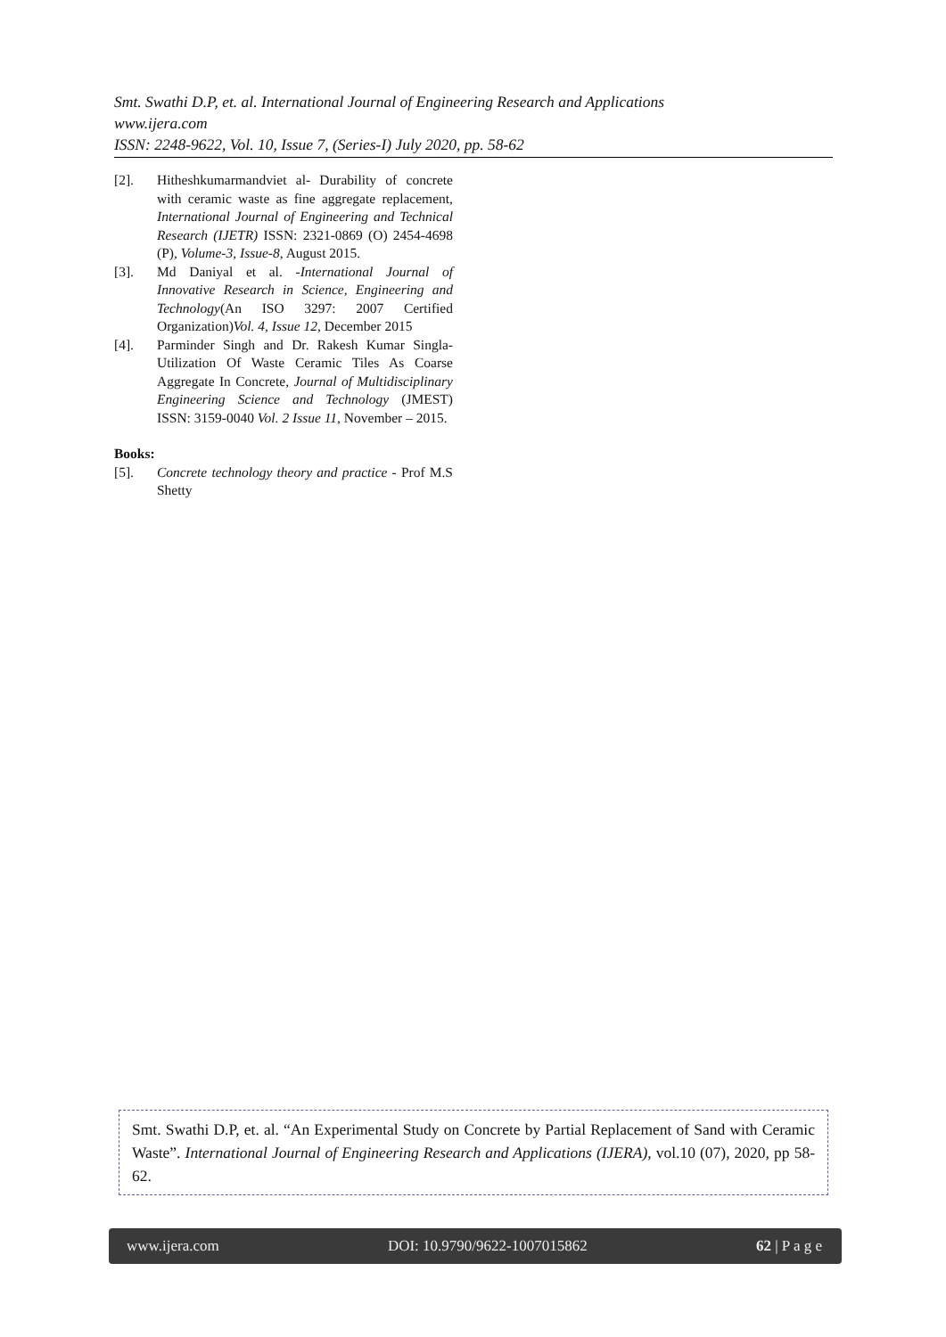Smt. Swathi D.P, et. al. International Journal of Engineering Research and Applications
www.ijera.com
ISSN: 2248-9622, Vol. 10, Issue 7, (Series-I) July 2020, pp. 58-62
[2]. Hitheshkumarmandviet al- Durability of concrete with ceramic waste as fine aggregate replacement, International Journal of Engineering and Technical Research (IJETR) ISSN: 2321-0869 (O) 2454-4698 (P), Volume-3, Issue-8, August 2015.
[3]. Md Daniyal et al. -International Journal of Innovative Research in Science, Engineering and Technology(An ISO 3297: 2007 Certified Organization)Vol. 4, Issue 12, December 2015
[4]. Parminder Singh and Dr. Rakesh Kumar Singla- Utilization Of Waste Ceramic Tiles As Coarse Aggregate In Concrete, Journal of Multidisciplinary Engineering Science and Technology (JMEST) ISSN: 3159-0040 Vol. 2 Issue 11, November – 2015.
Books:
[5]. Concrete technology theory and practice - Prof M.S Shetty
Smt. Swathi D.P, et. al. “An Experimental Study on Concrete by Partial Replacement of Sand with Ceramic Waste”. International Journal of Engineering Research and Applications (IJERA), vol.10 (07), 2020, pp 58-62.
www.ijera.com DOI: 10.9790/9622-1007015862 62 | P a g e